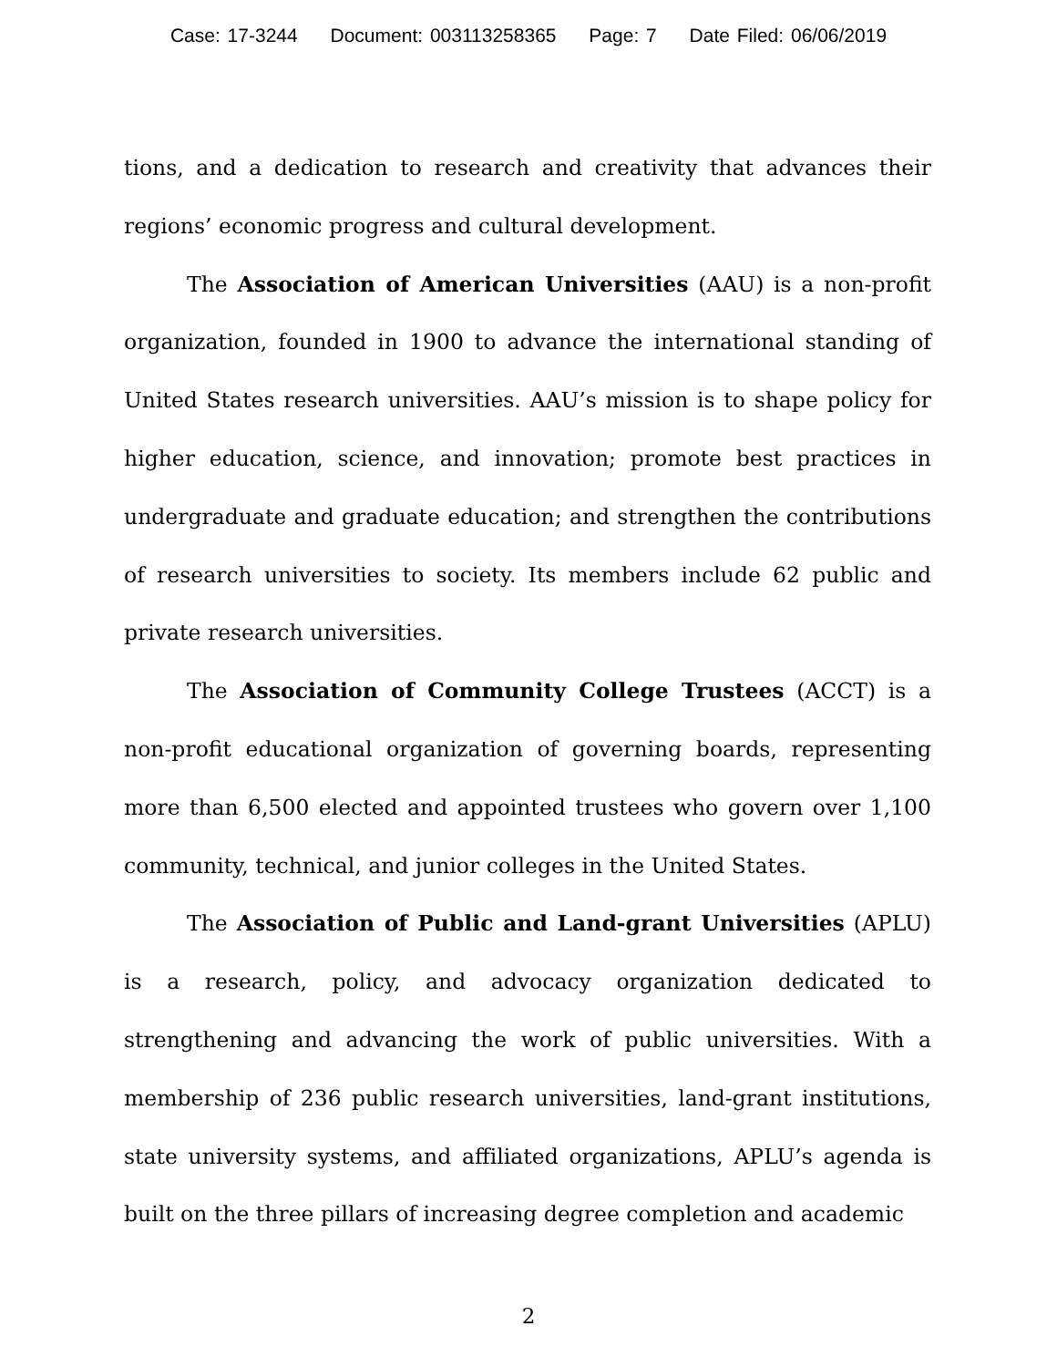Case: 17-3244 Document: 003113258365 Page: 7 Date Filed: 06/06/2019
tions, and a dedication to research and creativity that advances their regions’ economic progress and cultural development.
The Association of American Universities (AAU) is a non-profit organization, founded in 1900 to advance the international standing of United States research universities. AAU’s mission is to shape policy for higher education, science, and innovation; promote best practices in undergraduate and graduate education; and strengthen the contributions of research universities to society. Its members include 62 public and private research universities.
The Association of Community College Trustees (ACCT) is a non-profit educational organization of governing boards, representing more than 6,500 elected and appointed trustees who govern over 1,100 community, technical, and junior colleges in the United States.
The Association of Public and Land-grant Universities (APLU) is a research, policy, and advocacy organization dedicated to strengthening and advancing the work of public universities. With a membership of 236 public research universities, land-grant institutions, state university systems, and affiliated organizations, APLU’s agenda is built on the three pillars of increasing degree completion and academic
2